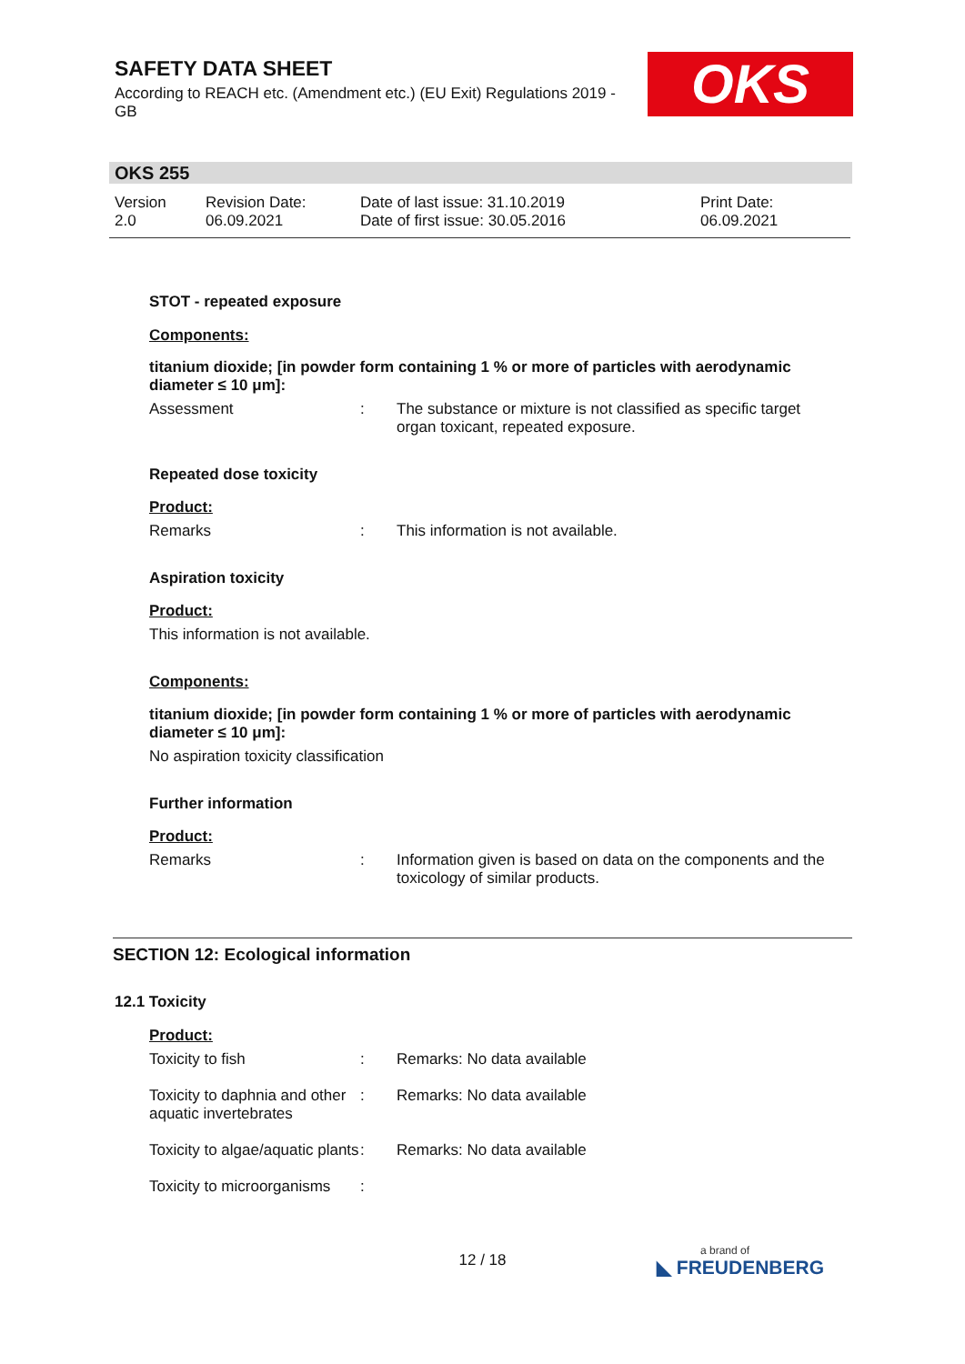SAFETY DATA SHEET
According to REACH etc. (Amendment etc.) (EU Exit) Regulations 2019 - GB
OKS
OKS 255
Version
2.0
Revision Date:
06.09.2021
Date of last issue: 31.10.2019
Date of first issue: 30.05.2016
Print Date:
06.09.2021
STOT - repeated exposure
Components:
titanium dioxide; [in powder form containing 1 % or more of particles with aerodynamic diameter ≤ 10 μm]:
Assessment: The substance or mixture is not classified as specific target organ toxicant, repeated exposure.
Repeated dose toxicity
Product:
Remarks: This information is not available.
Aspiration toxicity
Product:
This information is not available.
Components:
titanium dioxide; [in powder form containing 1 % or more of particles with aerodynamic diameter ≤ 10 μm]:
No aspiration toxicity classification
Further information
Product:
Remarks: Information given is based on data on the components and the toxicology of similar products.
SECTION 12: Ecological information
12.1 Toxicity
Product:
Toxicity to fish: Remarks: No data available
Toxicity to daphnia and other aquatic invertebrates: Remarks: No data available
Toxicity to algae/aquatic plants: Remarks: No data available
Toxicity to microorganisms:
12 / 18 a brand of
◣ FREUDENBERG